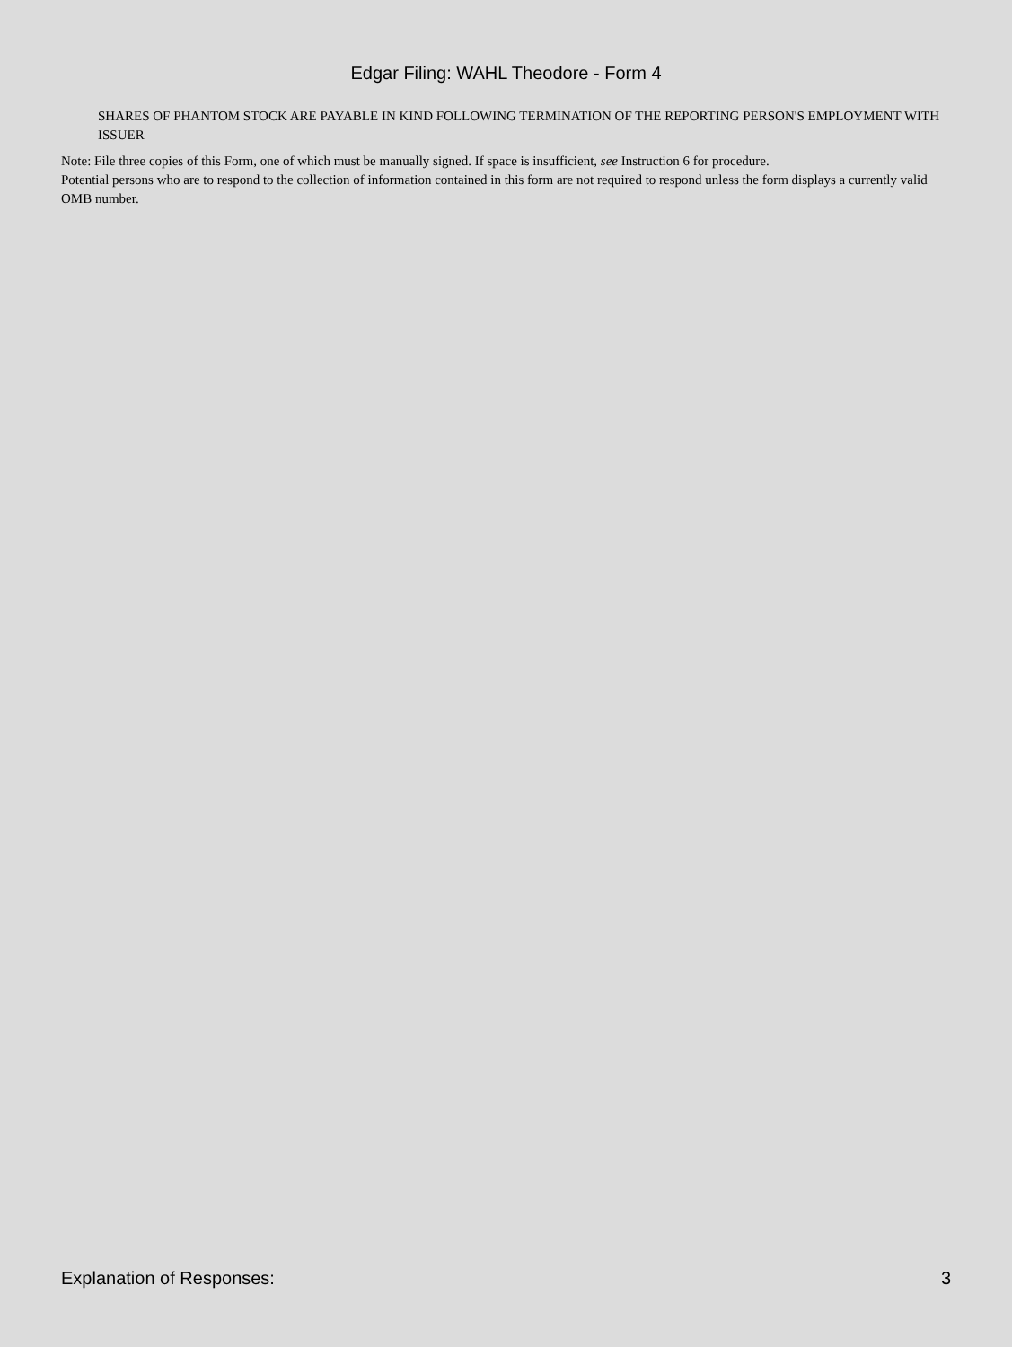Edgar Filing: WAHL Theodore - Form 4
SHARES OF PHANTOM STOCK ARE PAYABLE IN KIND FOLLOWING TERMINATION OF THE REPORTING PERSON'S EMPLOYMENT WITH ISSUER
Note: File three copies of this Form, one of which must be manually signed. If space is insufficient, see Instruction 6 for procedure.
Potential persons who are to respond to the collection of information contained in this form are not required to respond unless the form displays a currently valid OMB number.
Explanation of Responses: 3